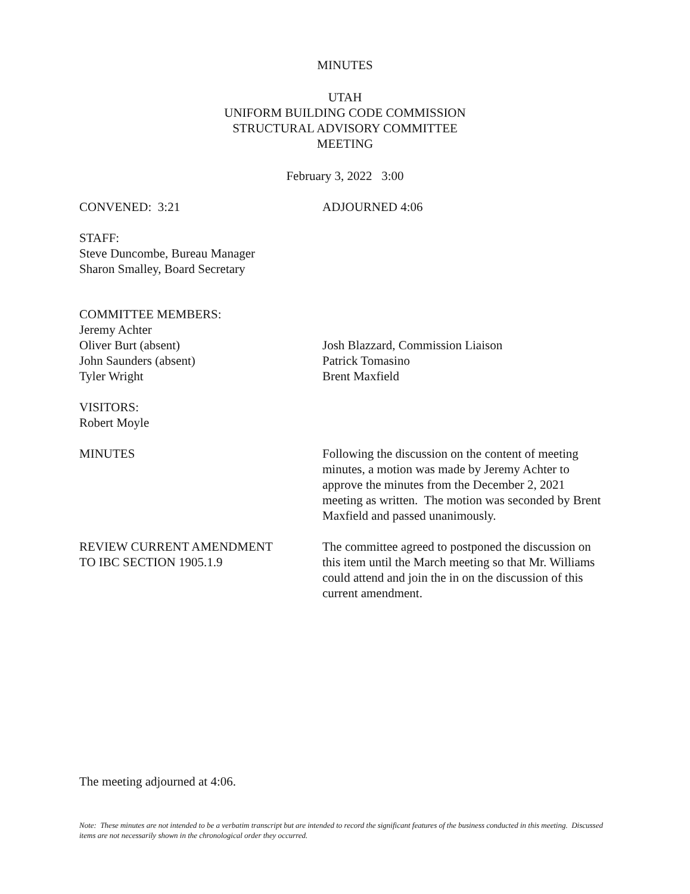MINUTES
UTAH
UNIFORM BUILDING CODE COMMISSION
STRUCTURAL ADVISORY COMMITTEE
MEETING
February 3, 2022 3:00
CONVENED: 3:21 ADJOURNED 4:06
STAFF:
Steve Duncombe, Bureau Manager
Sharon Smalley, Board Secretary
COMMITTEE MEMBERS:
Jeremy Achter
Oliver Burt (absent)
John Saunders (absent)
Tyler Wright
Josh Blazzard, Commission Liaison
Patrick Tomasino
Brent Maxfield
VISITORS:
Robert Moyle
MINUTES Following the discussion on the content of meeting minutes, a motion was made by Jeremy Achter to approve the minutes from the December 2, 2021 meeting as written. The motion was seconded by Brent Maxfield and passed unanimously.
REVIEW CURRENT AMENDMENT
TO IBC SECTION 1905.1.9
The committee agreed to postponed the discussion on this item until the March meeting so that Mr. Williams could attend and join the in on the discussion of this current amendment.
The meeting adjourned at 4:06.
Note: These minutes are not intended to be a verbatim transcript but are intended to record the significant features of the business conducted in this meeting. Discussed items are not necessarily shown in the chronological order they occurred.